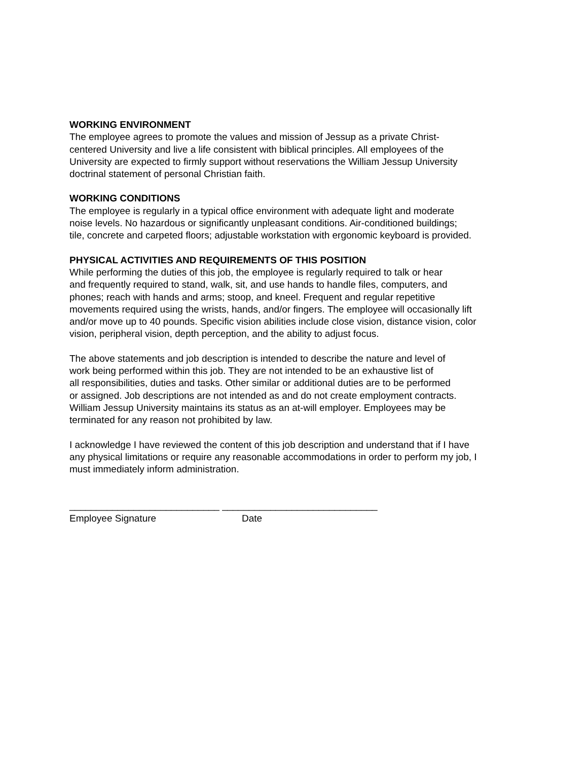WORKING ENVIRONMENT
The employee agrees to promote the values and mission of Jessup as a private Christ-
centered University and live a life consistent with biblical principles. All employees of the
University are expected to firmly support without reservations the William Jessup University
doctrinal statement of personal Christian faith.
WORKING CONDITIONS
The employee is regularly in a typical office environment with adequate light and moderate
noise levels. No hazardous or significantly unpleasant conditions. Air-conditioned buildings;
tile, concrete and carpeted floors; adjustable workstation with ergonomic keyboard is provided.
PHYSICAL ACTIVITIES AND REQUIREMENTS OF THIS POSITION
While performing the duties of this job, the employee is regularly required to talk or hear
and frequently required to stand, walk, sit, and use hands to handle files, computers, and
phones; reach with hands and arms; stoop, and kneel. Frequent and regular repetitive
movements required using the wrists, hands, and/or fingers. The employee will occasionally lift
and/or move up to 40 pounds. Specific vision abilities include close vision, distance vision, color
vision, peripheral vision, depth perception, and the ability to adjust focus.
The above statements and job description is intended to describe the nature and level of
work being performed within this job. They are not intended to be an exhaustive list of
all responsibilities, duties and tasks. Other similar or additional duties are to be performed
or assigned. Job descriptions are not intended as and do not create employment contracts.
William Jessup University maintains its status as an at-will employer. Employees may be
terminated for any reason not prohibited by law.
I acknowledge I have reviewed the content of this job description and understand that if I have
any physical limitations or require any reasonable accommodations in order to perform my job, I
must immediately inform administration.
____________________________ _____________________________
Employee Signature
Date